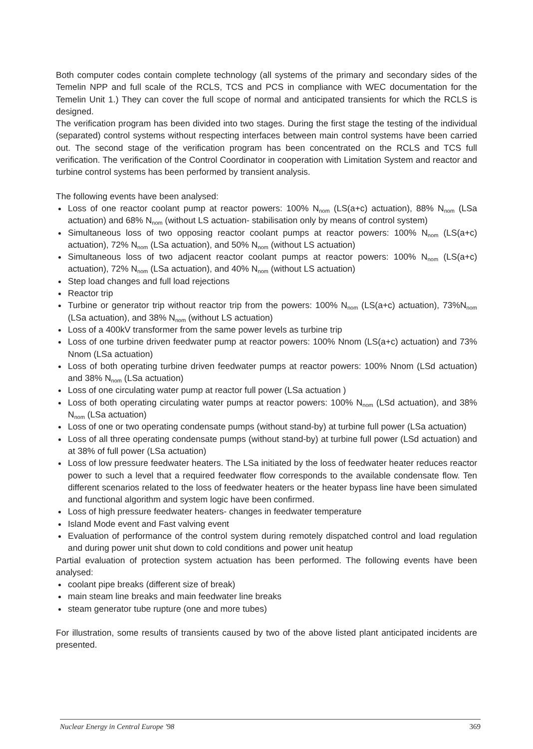Both computer codes contain complete technology (all systems of the primary and secondary sides of the Temelin NPP and full scale of the RCLS, TCS and PCS in compliance with WEC documentation for the Temelin Unit 1.) They can cover the full scope of normal and anticipated transients for which the RCLS is designed.
The verification program has been divided into two stages. During the first stage the testing of the individual (separated) control systems without respecting interfaces between main control systems have been carried out. The second stage of the verification program has been concentrated on the RCLS and TCS full verification. The verification of the Control Coordinator in cooperation with Limitation System and reactor and turbine control systems has been performed by transient analysis.
The following events have been analysed:
Loss of one reactor coolant pump at reactor powers: 100% N<sub>nom</sub> (LS(a+c) actuation), 88% N<sub>nom</sub> (LSa actuation) and 68% N<sub>nom</sub> (without LS actuation- stabilisation only by means of control system)
Simultaneous loss of two opposing reactor coolant pumps at reactor powers: 100% N<sub>nom</sub> (LS(a+c) actuation), 72% N<sub>nom</sub> (LSa actuation), and 50% N<sub>nom</sub> (without LS actuation)
Simultaneous loss of two adjacent reactor coolant pumps at reactor powers: 100% N<sub>nom</sub> (LS(a+c) actuation), 72% N<sub>nom</sub> (LSa actuation), and 40% N<sub>nom</sub> (without LS actuation)
Step load changes and full load rejections
Reactor trip
Turbine or generator trip without reactor trip from the powers: 100% N<sub>nom</sub> (LS(a+c) actuation), 73%N<sub>nom</sub> (LSa actuation), and 38% N<sub>nom</sub> (without LS actuation)
Loss of a 400kV transformer from the same power levels as turbine trip
Loss of one turbine driven feedwater pump at reactor powers: 100% Nnom (LS(a+c) actuation) and 73% Nnom (LSa actuation)
Loss of both operating turbine driven feedwater pumps at reactor powers: 100% Nnom (LSd actuation) and 38% N<sub>nom</sub> (LSa actuation)
Loss of one circulating water pump at reactor full power (LSa actuation )
Loss of both operating circulating water pumps at reactor powers: 100% N<sub>nom</sub> (LSd actuation), and 38% N<sub>nom</sub> (LSa actuation)
Loss of one or two operating condensate pumps (without stand-by) at turbine full power (LSa actuation)
Loss of all three operating condensate pumps (without stand-by) at turbine full power (LSd actuation) and at 38% of full power (LSa actuation)
Loss of low pressure feedwater heaters. The LSa initiated by the loss of feedwater heater reduces reactor power to such a level that a required feedwater flow corresponds to the available condensate flow. Ten different scenarios related to the loss of feedwater heaters or the heater bypass line have been simulated and functional algorithm and system logic have been confirmed.
Loss of high pressure feedwater heaters- changes in feedwater temperature
Island Mode event and Fast valving event
Evaluation of performance of the control system during remotely dispatched control and load regulation and during power unit shut down to cold conditions and power unit heatup
Partial evaluation of protection system actuation has been performed. The following events have been analysed:
coolant pipe breaks (different size of break)
main steam line breaks and main feedwater line breaks
steam generator tube rupture (one and more tubes)
For illustration, some results of transients caused by two of the above listed plant anticipated incidents are presented.
Nuclear Energy in Central Europe '98 369